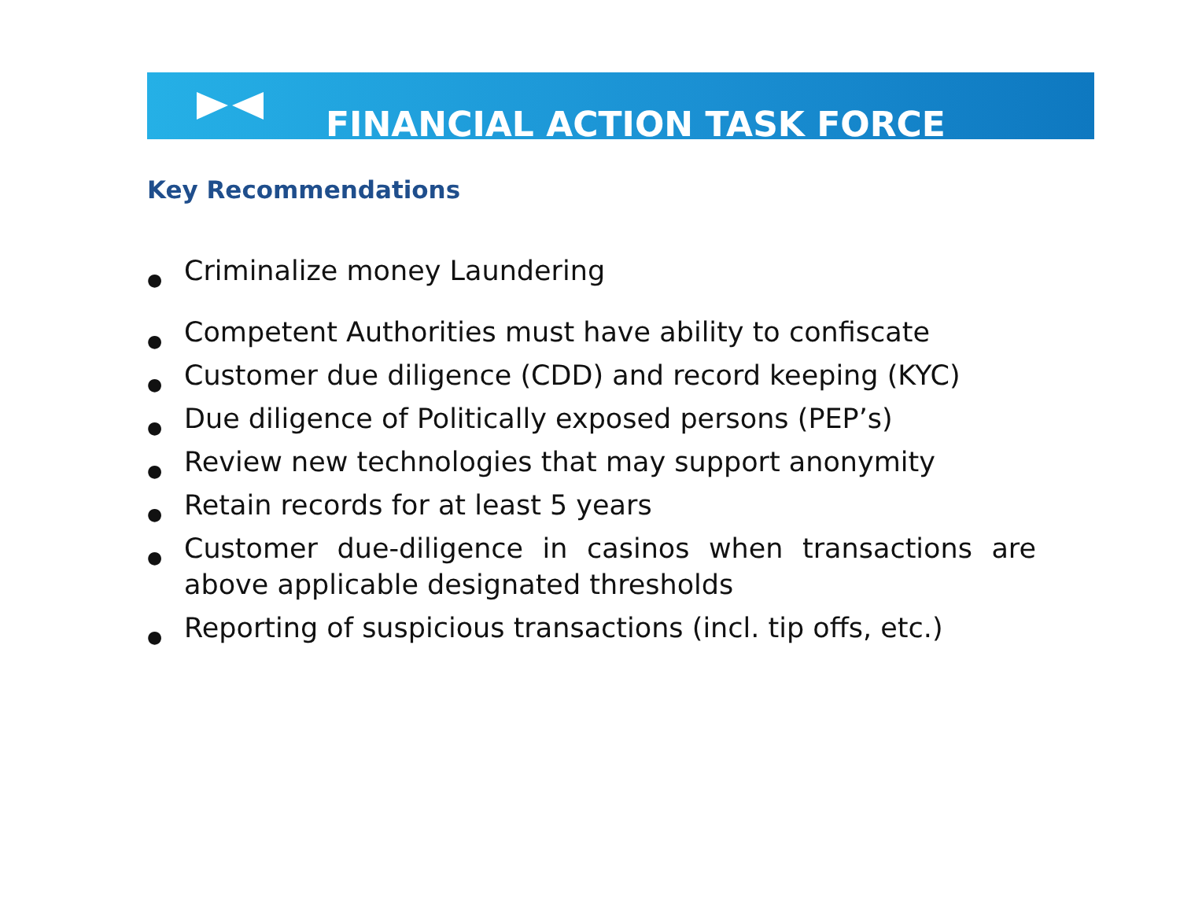FINANCIAL ACTION TASK FORCE
Key Recommendations
● Criminalize money Laundering
● Competent Authorities must have ability to confiscate
● Customer due diligence (CDD) and record keeping (KYC)
● Due diligence of Politically exposed persons (PEP’s)
● Review new technologies that may support anonymity
● Retain records for at least 5 years
● Customer due-diligence in casinos when transactions are above applicable designated thresholds
● Reporting of suspicious transactions (incl. tip offs, etc.)